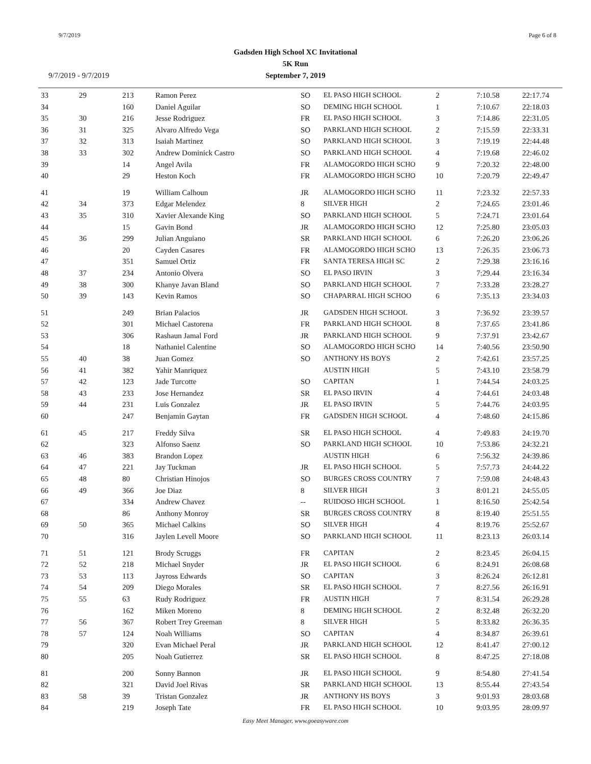9/7/2019 Page 6 of 8
Gadsden High School XC Invitational
5K Run
September 7, 2019
9/7/2019 - 9/7/2019
| 33 | 29 | 213 | Ramon Perez | SO | EL PASO HIGH SCHOOL | 2 | 7:10.58 | 22:17.74 |
| 34 | | 160 | Daniel Aguilar | SO | DEMING HIGH SCHOOL | 1 | 7:10.67 | 22:18.03 |
| 35 | 30 | 216 | Jesse Rodriguez | FR | EL PASO HIGH SCHOOL | 3 | 7:14.86 | 22:31.05 |
| 36 | 31 | 325 | Alvaro Alfredo Vega | SO | PARKLAND HIGH SCHOOL | 2 | 7:15.59 | 22:33.31 |
| 37 | 32 | 313 | Isaiah Martinez | SO | PARKLAND HIGH SCHOOL | 3 | 7:19.19 | 22:44.48 |
| 38 | 33 | 302 | Andrew Dominick Castro | SO | PARKLAND HIGH SCHOOL | 4 | 7:19.68 | 22:46.02 |
| 39 | | 14 | Angel Avila | FR | ALAMOGORDO HIGH SCHO | 9 | 7:20.32 | 22:48.00 |
| 40 | | 29 | Heston Koch | FR | ALAMOGORDO HIGH SCHO | 10 | 7:20.79 | 22:49.47 |
| 41 | | 19 | William Calhoun | JR | ALAMOGORDO HIGH SCHO | 11 | 7:23.32 | 22:57.33 |
| 42 | 34 | 373 | Edgar Melendez | 8 | SILVER HIGH | 2 | 7:24.65 | 23:01.46 |
| 43 | 35 | 310 | Xavier Alexande King | SO | PARKLAND HIGH SCHOOL | 5 | 7:24.71 | 23:01.64 |
| 44 | | 15 | Gavin Bond | JR | ALAMOGORDO HIGH SCHO | 12 | 7:25.80 | 23:05.03 |
| 45 | 36 | 299 | Julian Anguiano | SR | PARKLAND HIGH SCHOOL | 6 | 7:26.20 | 23:06.26 |
| 46 | | 20 | Cayden Casares | FR | ALAMOGORDO HIGH SCHO | 13 | 7:26.35 | 23:06.73 |
| 47 | | 351 | Samuel Ortiz | FR | SANTA TERESA HIGH SC | 2 | 7:29.38 | 23:16.16 |
| 48 | 37 | 234 | Antonio Olvera | SO | EL PASO IRVIN | 3 | 7:29.44 | 23:16.34 |
| 49 | 38 | 300 | Khanye Javan Bland | SO | PARKLAND HIGH SCHOOL | 7 | 7:33.28 | 23:28.27 |
| 50 | 39 | 143 | Kevin Ramos | SO | CHAPARRAL HIGH SCHOO | 6 | 7:35.13 | 23:34.03 |
| 51 | | 249 | Brian Palacios | JR | GADSDEN HIGH SCHOOL | 3 | 7:36.92 | 23:39.57 |
| 52 | | 301 | Michael Castorena | FR | PARKLAND HIGH SCHOOL | 8 | 7:37.65 | 23:41.86 |
| 53 | | 306 | Rashaun Jamal Ford | JR | PARKLAND HIGH SCHOOL | 9 | 7:37.91 | 23:42.67 |
| 54 | | 18 | Nathaniel Calentine | SO | ALAMOGORDO HIGH SCHO | 14 | 7:40.56 | 23:50.90 |
| 55 | 40 | 38 | Juan Gomez | SO | ANTHONY HS BOYS | 2 | 7:42.61 | 23:57.25 |
| 56 | 41 | 382 | Yahir Manriquez | | AUSTIN HIGH | 5 | 7:43.10 | 23:58.79 |
| 57 | 42 | 123 | Jade Turcotte | SO | CAPITAN | 1 | 7:44.54 | 24:03.25 |
| 58 | 43 | 233 | Jose Hernandez | SR | EL PASO IRVIN | 4 | 7:44.61 | 24:03.48 |
| 59 | 44 | 231 | Luis Gonzalez | JR | EL PASO IRVIN | 5 | 7:44.76 | 24:03.95 |
| 60 | | 247 | Benjamin Gaytan | FR | GADSDEN HIGH SCHOOL | 4 | 7:48.60 | 24:15.86 |
| 61 | 45 | 217 | Freddy Silva | SR | EL PASO HIGH SCHOOL | 4 | 7:49.83 | 24:19.70 |
| 62 | | 323 | Alfonso Saenz | SO | PARKLAND HIGH SCHOOL | 10 | 7:53.86 | 24:32.21 |
| 63 | 46 | 383 | Brandon Lopez | | AUSTIN HIGH | 6 | 7:56.32 | 24:39.86 |
| 64 | 47 | 221 | Jay Tuckman | JR | EL PASO HIGH SCHOOL | 5 | 7:57.73 | 24:44.22 |
| 65 | 48 | 80 | Christian Hinojos | SO | BURGES CROSS COUNTRY | 7 | 7:59.08 | 24:48.43 |
| 66 | 49 | 366 | Joe Diaz | 8 | SILVER HIGH | 3 | 8:01.21 | 24:55.05 |
| 67 | | 334 | Andrew Chavez | -- | RUIDOSO HIGH SCHOOL | 1 | 8:16.50 | 25:42.54 |
| 68 | | 86 | Anthony Monroy | SR | BURGES CROSS COUNTRY | 8 | 8:19.40 | 25:51.55 |
| 69 | 50 | 365 | Michael Calkins | SO | SILVER HIGH | 4 | 8:19.76 | 25:52.67 |
| 70 | | 316 | Jaylen Levell Moore | SO | PARKLAND HIGH SCHOOL | 11 | 8:23.13 | 26:03.14 |
| 71 | 51 | 121 | Brody Scruggs | FR | CAPITAN | 2 | 8:23.45 | 26:04.15 |
| 72 | 52 | 218 | Michael Snyder | JR | EL PASO HIGH SCHOOL | 6 | 8:24.91 | 26:08.68 |
| 73 | 53 | 113 | Jayross Edwards | SO | CAPITAN | 3 | 8:26.24 | 26:12.81 |
| 74 | 54 | 209 | Diego Morales | SR | EL PASO HIGH SCHOOL | 7 | 8:27.56 | 26:16.91 |
| 75 | 55 | 63 | Rudy Rodriguez | FR | AUSTIN HIGH | 7 | 8:31.54 | 26:29.28 |
| 76 | | 162 | Miken Moreno | 8 | DEMING HIGH SCHOOL | 2 | 8:32.48 | 26:32.20 |
| 77 | 56 | 367 | Robert Trey Greeman | 8 | SILVER HIGH | 5 | 8:33.82 | 26:36.35 |
| 78 | 57 | 124 | Noah Williams | SO | CAPITAN | 4 | 8:34.87 | 26:39.61 |
| 79 | | 320 | Evan Michael Peral | JR | PARKLAND HIGH SCHOOL | 12 | 8:41.47 | 27:00.12 |
| 80 | | 205 | Noah Gutierrez | SR | EL PASO HIGH SCHOOL | 8 | 8:47.25 | 27:18.08 |
| 81 | | 200 | Sonny Bannon | JR | EL PASO HIGH SCHOOL | 9 | 8:54.80 | 27:41.54 |
| 82 | | 321 | David Joel Rivas | SR | PARKLAND HIGH SCHOOL | 13 | 8:55.44 | 27:43.54 |
| 83 | 58 | 39 | Tristan Gonzalez | JR | ANTHONY HS BOYS | 3 | 9:01.93 | 28:03.68 |
| 84 | | 219 | Joseph Tate | FR | EL PASO HIGH SCHOOL | 10 | 9:03.95 | 28:09.97 |
Easy Meet Manager, www.goeasyware.com